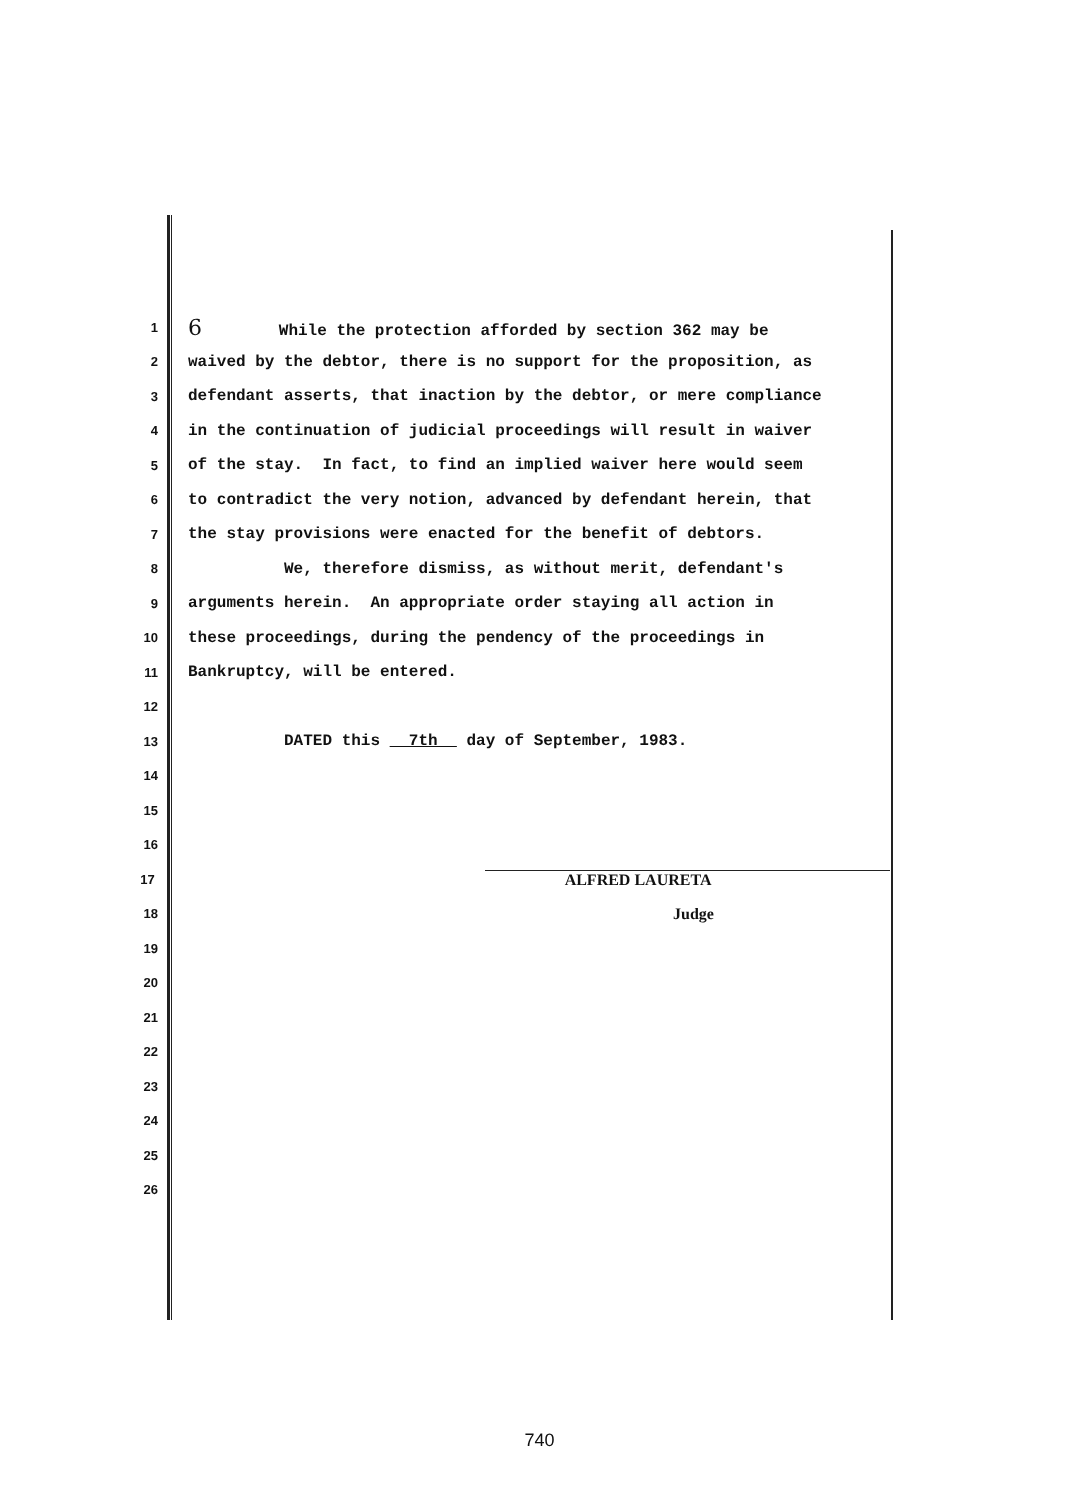1 6 While the protection afforded by section 362 may be
2 waived by the debtor, there is no support for the proposition, as
3 defendant asserts, that inaction by the debtor, or mere compliance
4 in the continuation of judicial proceedings will result in waiver
5 of the stay. In fact, to find an implied waiver here would seem
6 to contradict the very notion, advanced by defendant herein, that
7 the stay provisions were enacted for the benefit of debtors.
8 We, therefore dismiss, as without merit, defendant's
9 arguments herein. An appropriate order staying all action in
10 these proceedings, during the pendency of the proceedings in
11 Bankruptcy, will be entered.
12
13 DATED this 7th day of September, 1983.
14
15
16
17 ALFRED LAURETA
18 Judge
19
20
21
22
23
24
25
26
740